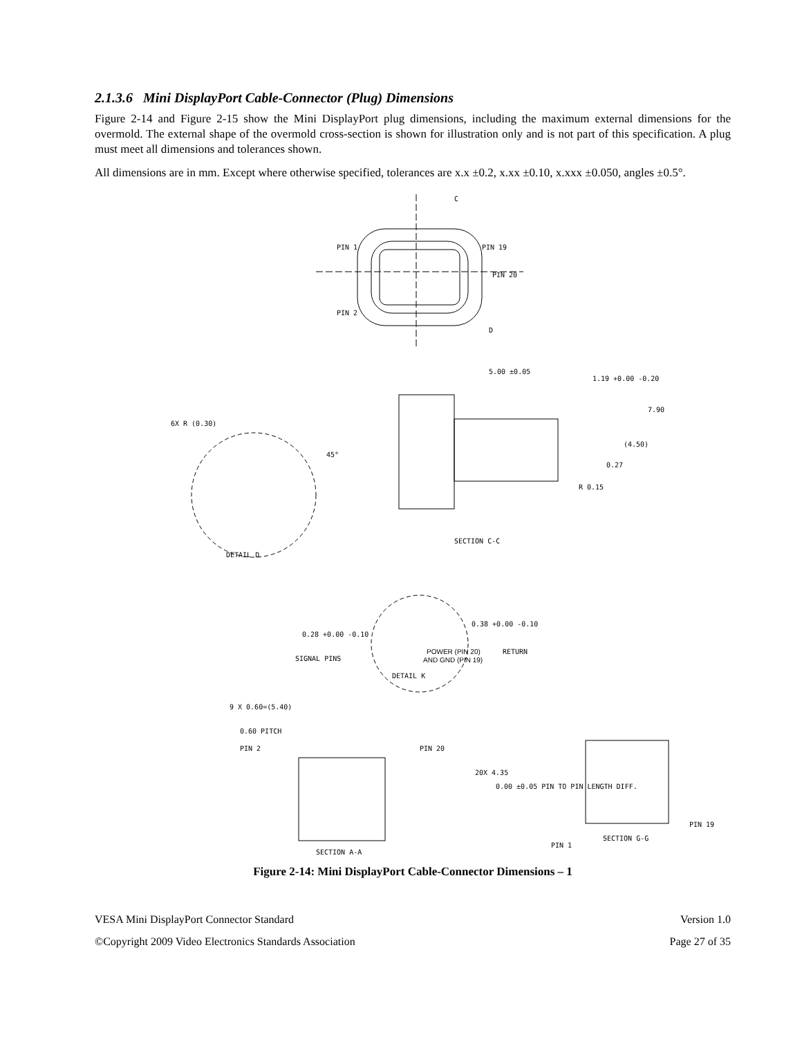2.1.3.6 Mini DisplayPort Cable-Connector (Plug) Dimensions
Figure 2-14 and Figure 2-15 show the Mini DisplayPort plug dimensions, including the maximum external dimensions for the overmold. The external shape of the overmold cross-section is shown for illustration only and is not part of this specification. A plug must meet all dimensions and tolerances shown.
All dimensions are in mm. Except where otherwise specified, tolerances are x.x ±0.2, x.xx ±0.10, x.xxx ±0.050, angles ±0.5°.
C
PIN 1
PIN 19
PIN 20
PIN 2
D
6X R (0.30)
45°
5.00 ±0.05
1.19 +0.00 -0.20
7.90
(4.50)
0.27
R 0.15
DETAIL D
SECTION C-C
0.28 +0.00 -0.10
0.38 +0.00 -0.10
SIGNAL PINS
RETURN
POWER (PIN 20)
AND GND (PIN 19)
DETAIL K
9 X 0.60=(5.40)
0.60 PITCH
PIN 2
PIN 20
20X 4.35
0.00 ±0.05 PIN TO PIN LENGTH DIFF.
PIN 19
SECTION G-G
PIN 1
SECTION A-A
Figure 2-14: Mini DisplayPort Cable-Connector Dimensions – 1
VESA Mini DisplayPort Connector Standard Version 1.0
©Copyright 2009 Video Electronics Standards Association Page 27 of 35